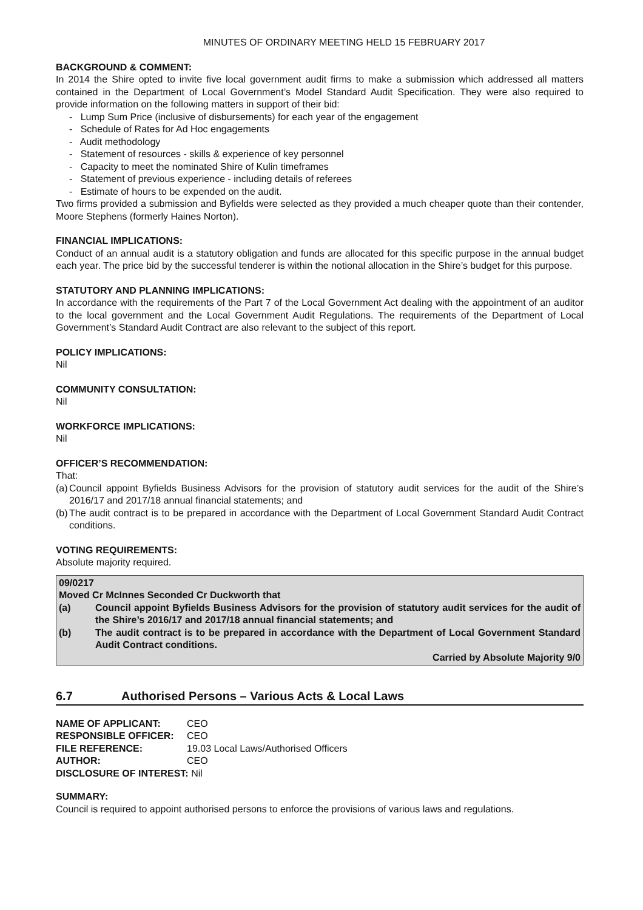MINUTES OF ORDINARY MEETING HELD 15 FEBRUARY 2017
BACKGROUND & COMMENT:
In 2014 the Shire opted to invite five local government audit firms to make a submission which addressed all matters contained in the Department of Local Government’s Model Standard Audit Specification. They were also required to provide information on the following matters in support of their bid:
- Lump Sum Price (inclusive of disbursements) for each year of the engagement
- Schedule of Rates for Ad Hoc engagements
- Audit methodology
- Statement of resources - skills & experience of key personnel
- Capacity to meet the nominated Shire of Kulin timeframes
- Statement of previous experience - including details of referees
- Estimate of hours to be expended on the audit.
Two firms provided a submission and Byfields were selected as they provided a much cheaper quote than their contender, Moore Stephens (formerly Haines Norton).
FINANCIAL IMPLICATIONS:
Conduct of an annual audit is a statutory obligation and funds are allocated for this specific purpose in the annual budget each year. The price bid by the successful tenderer is within the notional allocation in the Shire’s budget for this purpose.
STATUTORY AND PLANNING IMPLICATIONS:
In accordance with the requirements of the Part 7 of the Local Government Act dealing with the appointment of an auditor to the local government and the Local Government Audit Regulations. The requirements of the Department of Local Government’s Standard Audit Contract are also relevant to the subject of this report.
POLICY IMPLICATIONS:
Nil
COMMUNITY CONSULTATION:
Nil
WORKFORCE IMPLICATIONS:
Nil
OFFICER’S RECOMMENDATION:
That:
(a)
Council appoint Byfields Business Advisors for the provision of statutory audit services for the audit of the Shire’s 2016/17 and 2017/18 annual financial statements; and
(b)
The audit contract is to be prepared in accordance with the Department of Local Government Standard Audit Contract conditions.
VOTING REQUIREMENTS:
Absolute majority required.
09/0217
Moved Cr McInnes Seconded Cr Duckworth that
(a) Council appoint Byfields Business Advisors for the provision of statutory audit services for the audit of the Shire’s 2016/17 and 2017/18 annual financial statements; and
(b) The audit contract is to be prepared in accordance with the Department of Local Government Standard Audit Contract conditions.
Carried by Absolute Majority 9/0
6.7 Authorised Persons – Various Acts & Local Laws
| NAME OF APPLICANT: | CEO |
| RESPONSIBLE OFFICER: | CEO |
| FILE REFERENCE: | 19.03 Local Laws/Authorised Officers |
| AUTHOR: | CEO |
| DISCLOSURE OF INTEREST: Nil | |
SUMMARY:
Council is required to appoint authorised persons to enforce the provisions of various laws and regulations.